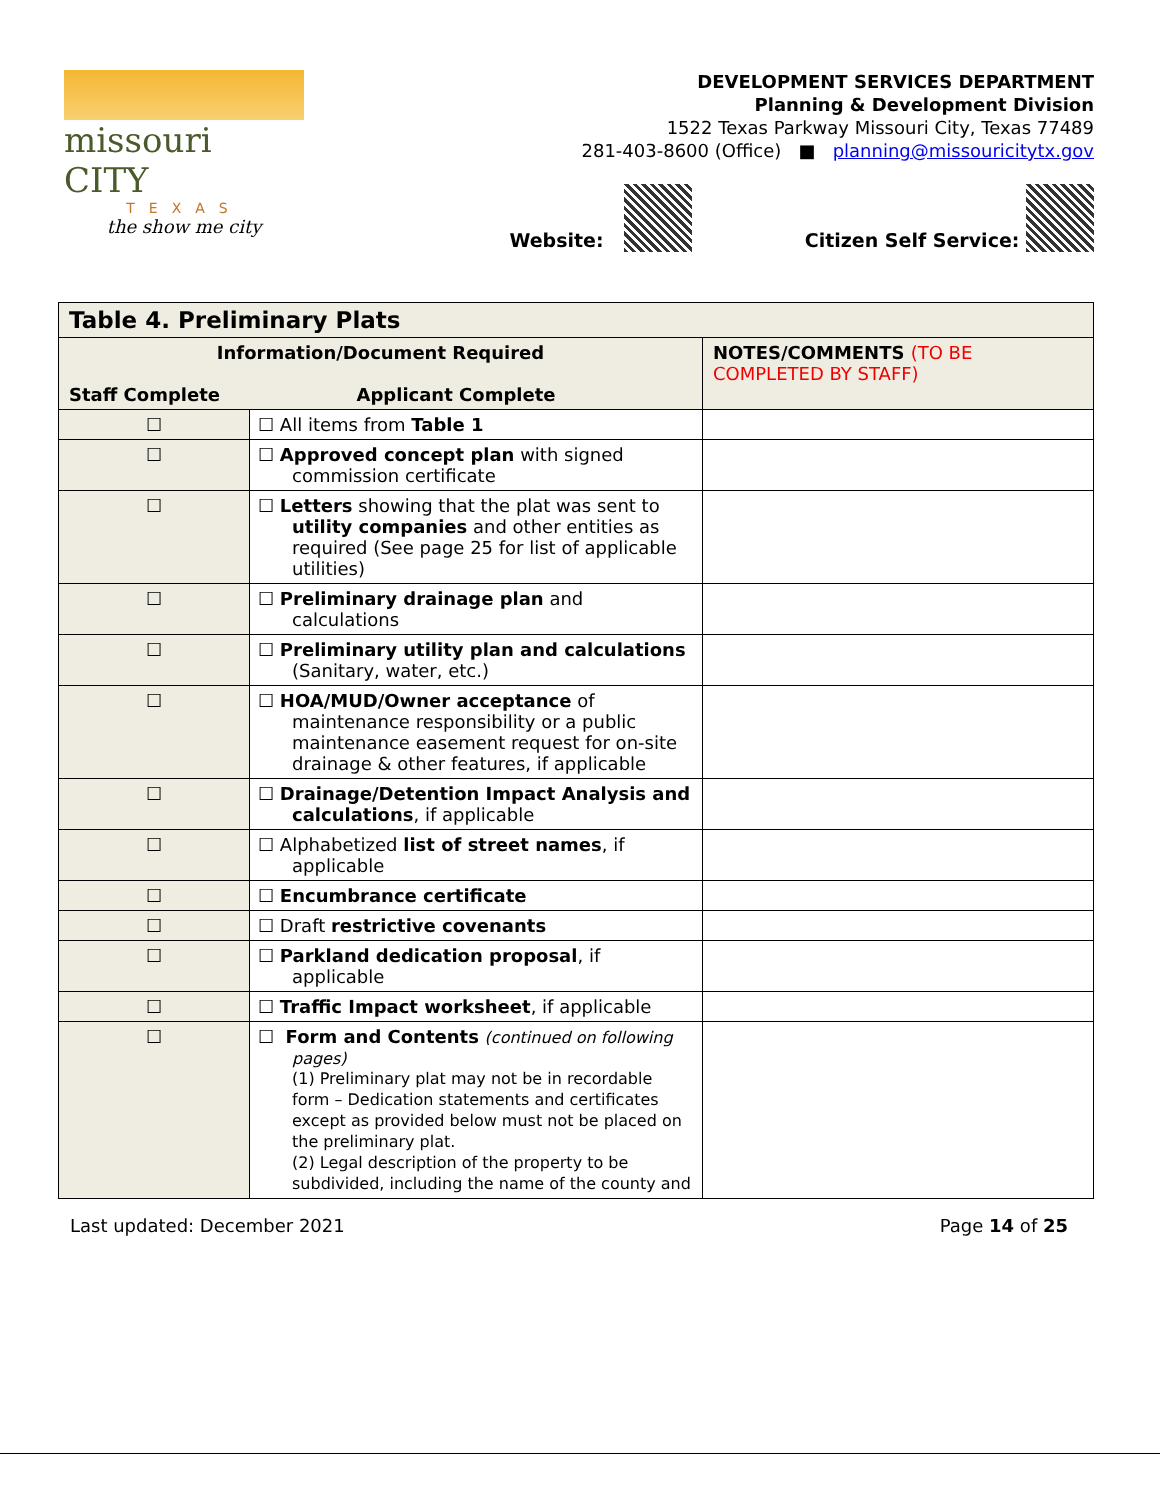missouri CITY
TEXAS
the show me city
DEVELOPMENT SERVICES DEPARTMENT
Planning & Development Division
1522 Texas Parkway Missouri City, Texas 77489
281-403-8600 (Office) ■ planning@missouricitytx.gov
Website: Citizen Self Service:
| Table 4. Preliminary Plats | | |
| --- | --- | --- |
| Information/Document Required Staff Complete Applicant Complete | | NOTES/COMMENTS (TO BE COMPLETED BY STAFF) |
| ☐ | ☐ All items from Table 1 | |
| ☐ | ☐ Approved concept plan with signed commission certificate | |
| ☐ | ☐ Letters showing that the plat was sent to utility companies and other entities as required (See page 25 for list of applicable utilities) | |
| ☐ | ☐ Preliminary drainage plan and calculations | |
| ☐ | ☐ Preliminary utility plan and calculations (Sanitary, water, etc.) | |
| ☐ | ☐ HOA/MUD/Owner acceptance of maintenance responsibility or a public maintenance easement request for on-site drainage & other features, if applicable | |
| ☐ | ☐ Drainage/Detention Impact Analysis and calculations , if applicable | |
| ☐ | ☐ Alphabetized list of street names , if applicable | |
| ☐ | ☐ Encumbrance certificate | |
| ☐ | ☐ Draft restrictive covenants | |
| ☐ | ☐ Parkland dedication proposal , if applicable | |
| ☐ | ☐ Traffic Impact worksheet , if applicable | |
| ☐ | ☐ Form and Contents (continued on following pages) (1) Preliminary plat may not be in recordable form – Dedication statements and certificates except as provided below must not be placed on the preliminary plat. (2) Legal description of the property to be subdivided, including the name of the county and | |
Last updated: December 2021 Page 14 of 25